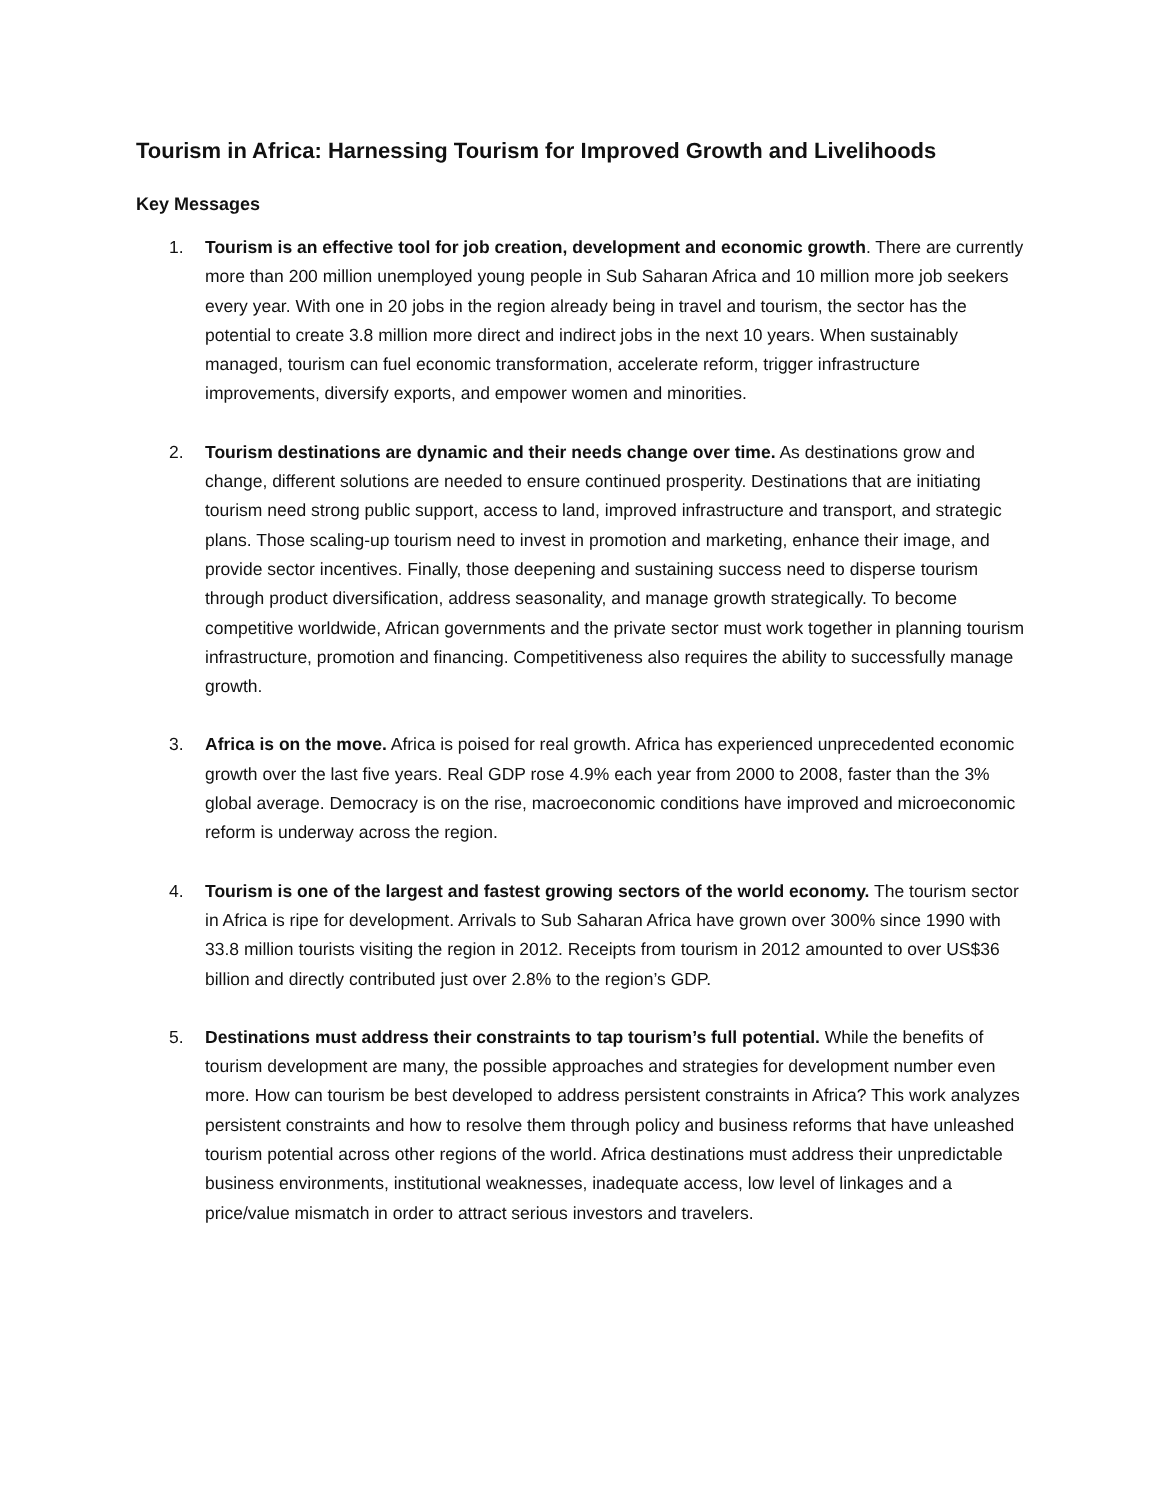Tourism in Africa: Harnessing Tourism for Improved Growth and Livelihoods
Key Messages
1. Tourism is an effective tool for job creation, development and economic growth. There are currently more than 200 million unemployed young people in Sub Saharan Africa and 10 million more job seekers every year. With one in 20 jobs in the region already being in travel and tourism, the sector has the potential to create 3.8 million more direct and indirect jobs in the next 10 years. When sustainably managed, tourism can fuel economic transformation, accelerate reform, trigger infrastructure improvements, diversify exports, and empower women and minorities.
2. Tourism destinations are dynamic and their needs change over time. As destinations grow and change, different solutions are needed to ensure continued prosperity. Destinations that are initiating tourism need strong public support, access to land, improved infrastructure and transport, and strategic plans. Those scaling-up tourism need to invest in promotion and marketing, enhance their image, and provide sector incentives. Finally, those deepening and sustaining success need to disperse tourism through product diversification, address seasonality, and manage growth strategically. To become competitive worldwide, African governments and the private sector must work together in planning tourism infrastructure, promotion and financing. Competitiveness also requires the ability to successfully manage growth.
3. Africa is on the move. Africa is poised for real growth. Africa has experienced unprecedented economic growth over the last five years. Real GDP rose 4.9% each year from 2000 to 2008, faster than the 3% global average. Democracy is on the rise, macroeconomic conditions have improved and microeconomic reform is underway across the region.
4. Tourism is one of the largest and fastest growing sectors of the world economy. The tourism sector in Africa is ripe for development. Arrivals to Sub Saharan Africa have grown over 300% since 1990 with 33.8 million tourists visiting the region in 2012. Receipts from tourism in 2012 amounted to over US$36 billion and directly contributed just over 2.8% to the region’s GDP.
5. Destinations must address their constraints to tap tourism’s full potential. While the benefits of tourism development are many, the possible approaches and strategies for development number even more. How can tourism be best developed to address persistent constraints in Africa? This work analyzes persistent constraints and how to resolve them through policy and business reforms that have unleashed tourism potential across other regions of the world. Africa destinations must address their unpredictable business environments, institutional weaknesses, inadequate access, low level of linkages and a price/value mismatch in order to attract serious investors and travelers.